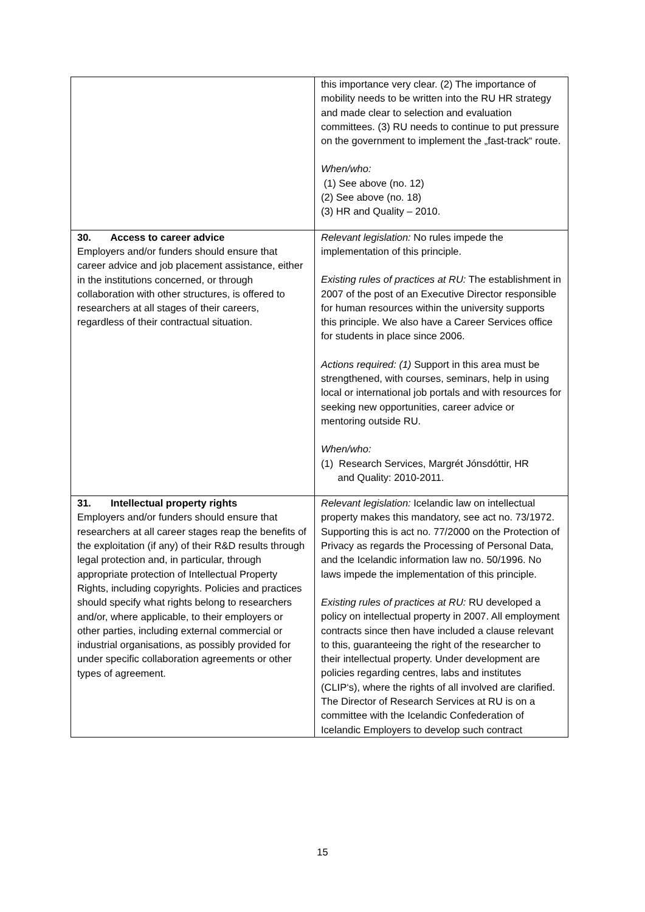| | this importance very clear. (2) The importance of mobility needs to be written into the RU HR strategy and made clear to selection and evaluation committees. (3) RU needs to continue to put pressure on the government to implement the „fast-track“ route. When/who: (1) See above (no. 12) (2) See above (no. 18) (3) HR and Quality – 2010. |
| 30. Access to career advice Employers and/or funders should ensure that career advice and job placement assistance, either in the institutions concerned, or through collaboration with other structures, is offered to researchers at all stages of their careers, regardless of their contractual situation. | Relevant legislation: No rules impede the implementation of this principle. Existing rules of practices at RU: The establishment in 2007 of the post of an Executive Director responsible for human resources within the university supports this principle. We also have a Career Services office for students in place since 2006. Actions required: (1) Support in this area must be strengthened, with courses, seminars, help in using local or international job portals and with resources for seeking new opportunities, career advice or mentoring outside RU. When/who: (1) Research Services, Margrét Jónsdóttir, HR and Quality: 2010-2011. |
| 31. Intellectual property rights Employers and/or funders should ensure that researchers at all career stages reap the benefits of the exploitation (if any) of their R&D results through legal protection and, in particular, through appropriate protection of Intellectual Property Rights, including copyrights. Policies and practices should specify what rights belong to researchers and/or, where applicable, to their employers or other parties, including external commercial or industrial organisations, as possibly provided for under specific collaboration agreements or other types of agreement. | Relevant legislation: Icelandic law on intellectual property makes this mandatory, see act no. 73/1972. Supporting this is act no. 77/2000 on the Protection of Privacy as regards the Processing of Personal Data, and the Icelandic information law no. 50/1996. No laws impede the implementation of this principle. Existing rules of practices at RU: RU developed a policy on intellectual property in 2007. All employment contracts since then have included a clause relevant to this, guaranteeing the right of the researcher to their intellectual property. Under development are policies regarding centres, labs and institutes (CLIP‘s), where the rights of all involved are clarified. The Director of Research Services at RU is on a committee with the Icelandic Confederation of Icelandic Employers to develop such contract |
15